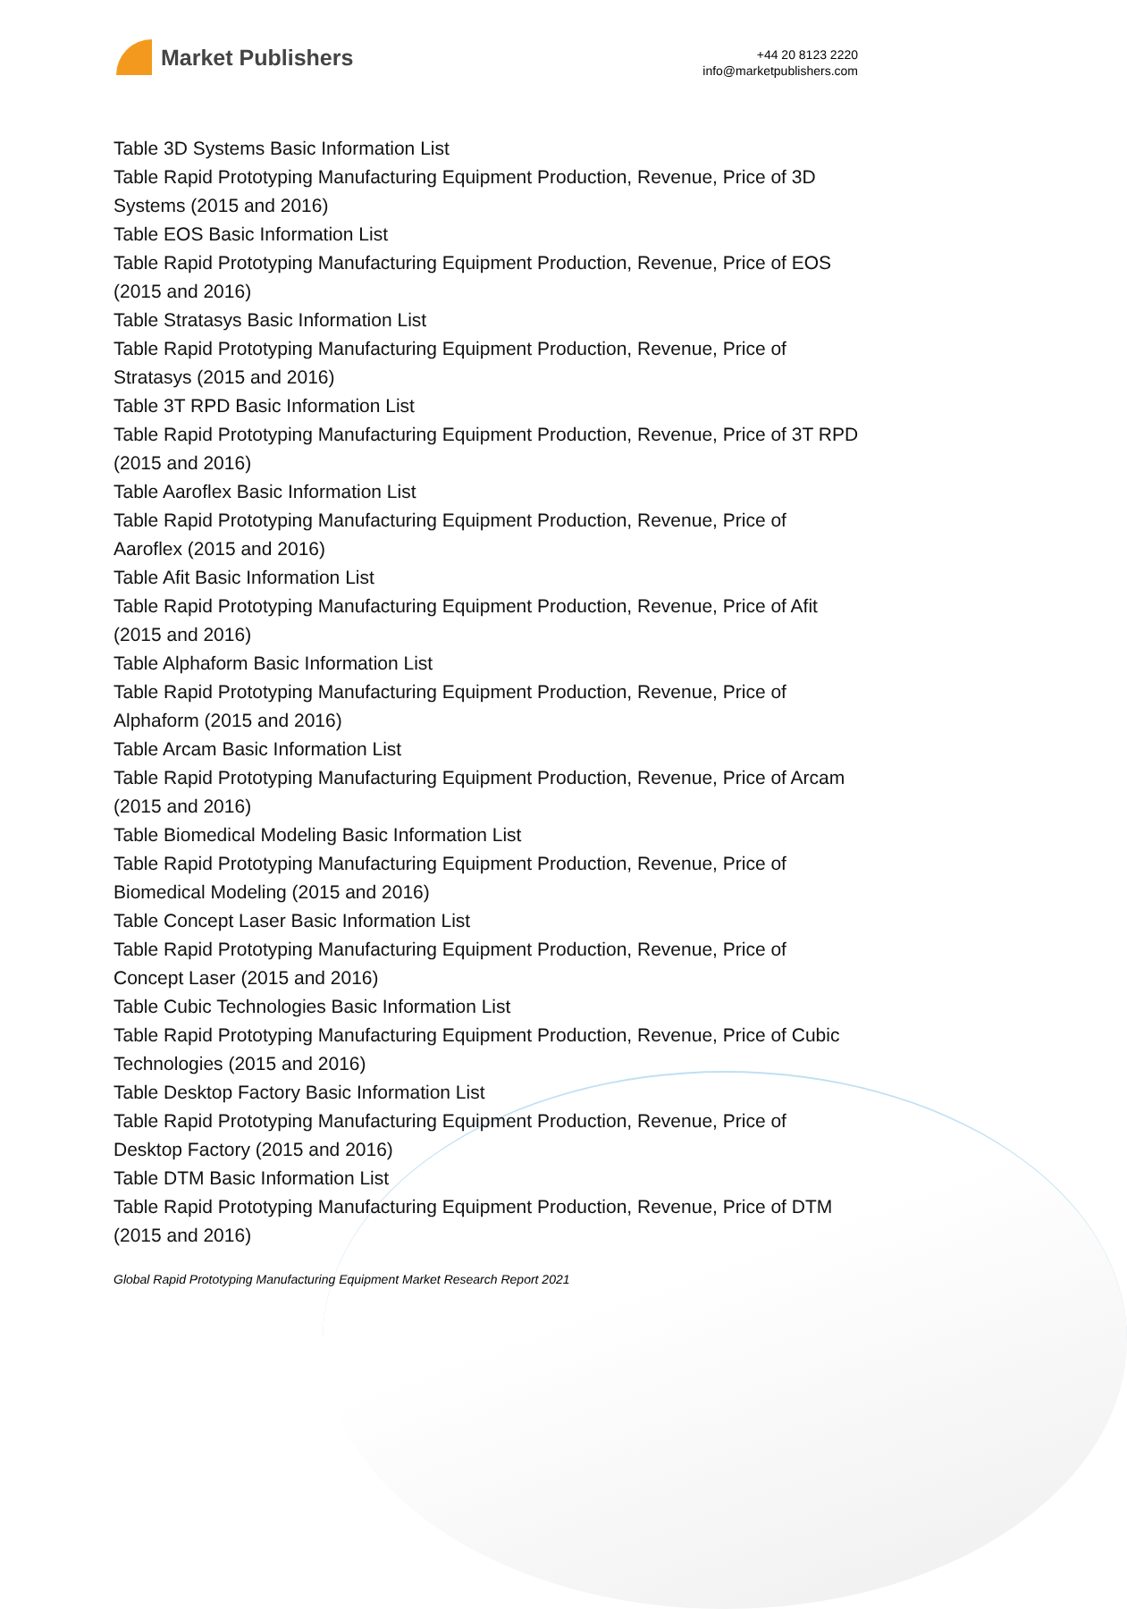Market Publishers
+44 20 8123 2220
info@marketpublishers.com
Table 3D Systems Basic Information List
Table Rapid Prototyping Manufacturing Equipment Production, Revenue, Price of 3D Systems (2015 and 2016)
Table EOS Basic Information List
Table Rapid Prototyping Manufacturing Equipment Production, Revenue, Price of EOS (2015 and 2016)
Table Stratasys Basic Information List
Table Rapid Prototyping Manufacturing Equipment Production, Revenue, Price of Stratasys (2015 and 2016)
Table 3T RPD Basic Information List
Table Rapid Prototyping Manufacturing Equipment Production, Revenue, Price of 3T RPD (2015 and 2016)
Table Aaroflex Basic Information List
Table Rapid Prototyping Manufacturing Equipment Production, Revenue, Price of Aaroflex (2015 and 2016)
Table Afit Basic Information List
Table Rapid Prototyping Manufacturing Equipment Production, Revenue, Price of Afit (2015 and 2016)
Table Alphaform Basic Information List
Table Rapid Prototyping Manufacturing Equipment Production, Revenue, Price of Alphaform (2015 and 2016)
Table Arcam Basic Information List
Table Rapid Prototyping Manufacturing Equipment Production, Revenue, Price of Arcam (2015 and 2016)
Table Biomedical Modeling Basic Information List
Table Rapid Prototyping Manufacturing Equipment Production, Revenue, Price of Biomedical Modeling (2015 and 2016)
Table Concept Laser Basic Information List
Table Rapid Prototyping Manufacturing Equipment Production, Revenue, Price of Concept Laser (2015 and 2016)
Table Cubic Technologies Basic Information List
Table Rapid Prototyping Manufacturing Equipment Production, Revenue, Price of Cubic Technologies (2015 and 2016)
Table Desktop Factory Basic Information List
Table Rapid Prototyping Manufacturing Equipment Production, Revenue, Price of Desktop Factory (2015 and 2016)
Table DTM Basic Information List
Table Rapid Prototyping Manufacturing Equipment Production, Revenue, Price of DTM (2015 and 2016)
Global Rapid Prototyping Manufacturing Equipment Market Research Report 2021